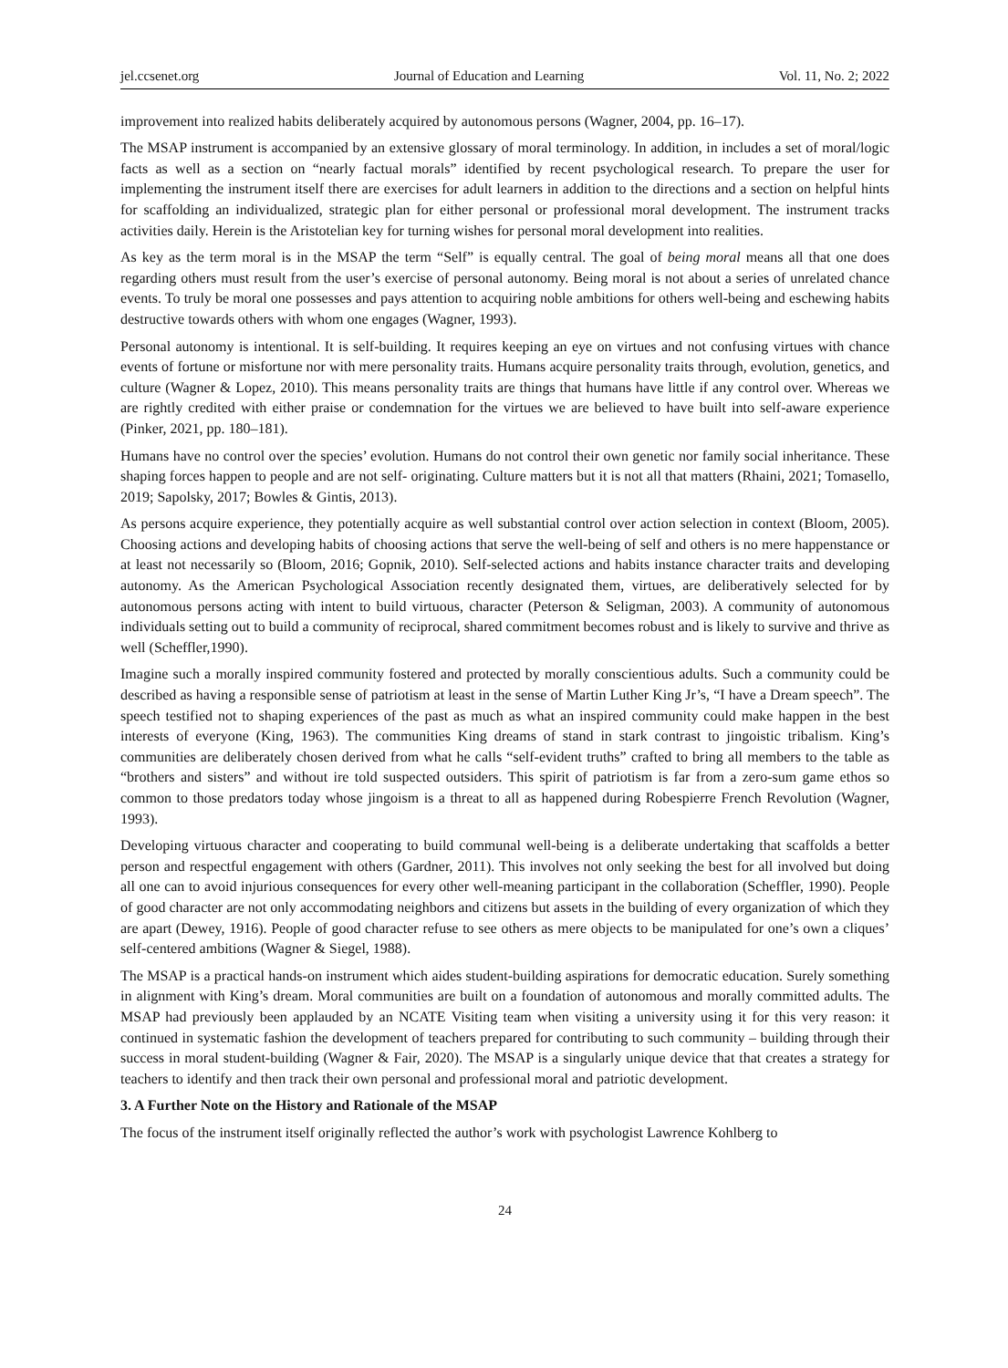jel.ccsenet.org Journal of Education and Learning Vol. 11, No. 2; 2022
improvement into realized habits deliberately acquired by autonomous persons (Wagner, 2004, pp. 16‒17).
The MSAP instrument is accompanied by an extensive glossary of moral terminology. In addition, in includes a set of moral/logic facts as well as a section on “nearly factual morals” identified by recent psychological research. To prepare the user for implementing the instrument itself there are exercises for adult learners in addition to the directions and a section on helpful hints for scaffolding an individualized, strategic plan for either personal or professional moral development. The instrument tracks activities daily. Herein is the Aristotelian key for turning wishes for personal moral development into realities.
As key as the term moral is in the MSAP the term “Self” is equally central. The goal of being moral means all that one does regarding others must result from the user’s exercise of personal autonomy. Being moral is not about a series of unrelated chance events. To truly be moral one possesses and pays attention to acquiring noble ambitions for others well-being and eschewing habits destructive towards others with whom one engages (Wagner, 1993).
Personal autonomy is intentional. It is self-building. It requires keeping an eye on virtues and not confusing virtues with chance events of fortune or misfortune nor with mere personality traits. Humans acquire personality traits through, evolution, genetics, and culture (Wagner & Lopez, 2010). This means personality traits are things that humans have little if any control over. Whereas we are rightly credited with either praise or condemnation for the virtues we are believed to have built into self-aware experience (Pinker, 2021, pp. 180‒181).
Humans have no control over the species’ evolution. Humans do not control their own genetic nor family social inheritance. These shaping forces happen to people and are not self- originating. Culture matters but it is not all that matters (Rhaini, 2021; Tomasello, 2019; Sapolsky, 2017; Bowles & Gintis, 2013).
As persons acquire experience, they potentially acquire as well substantial control over action selection in context (Bloom, 2005). Choosing actions and developing habits of choosing actions that serve the well-being of self and others is no mere happenstance or at least not necessarily so (Bloom, 2016; Gopnik, 2010). Self-selected actions and habits instance character traits and developing autonomy. As the American Psychological Association recently designated them, virtues, are deliberatively selected for by autonomous persons acting with intent to build virtuous, character (Peterson & Seligman, 2003). A community of autonomous individuals setting out to build a community of reciprocal, shared commitment becomes robust and is likely to survive and thrive as well (Scheffler,1990).
Imagine such a morally inspired community fostered and protected by morally conscientious adults. Such a community could be described as having a responsible sense of patriotism at least in the sense of Martin Luther King Jr’s, “I have a Dream speech”. The speech testified not to shaping experiences of the past as much as what an inspired community could make happen in the best interests of everyone (King, 1963). The communities King dreams of stand in stark contrast to jingoistic tribalism. King’s communities are deliberately chosen derived from what he calls “self-evident truths” crafted to bring all members to the table as “brothers and sisters” and without ire told suspected outsiders. This spirit of patriotism is far from a zero-sum game ethos so common to those predators today whose jingoism is a threat to all as happened during Robespierre French Revolution (Wagner, 1993).
Developing virtuous character and cooperating to build communal well-being is a deliberate undertaking that scaffolds a better person and respectful engagement with others (Gardner, 2011). This involves not only seeking the best for all involved but doing all one can to avoid injurious consequences for every other well-meaning participant in the collaboration (Scheffler, 1990). People of good character are not only accommodating neighbors and citizens but assets in the building of every organization of which they are apart (Dewey, 1916). People of good character refuse to see others as mere objects to be manipulated for one’s own a cliques’ self-centered ambitions (Wagner & Siegel, 1988).
The MSAP is a practical hands-on instrument which aides student-building aspirations for democratic education. Surely something in alignment with King’s dream. Moral communities are built on a foundation of autonomous and morally committed adults. The MSAP had previously been applauded by an NCATE Visiting team when visiting a university using it for this very reason: it continued in systematic fashion the development of teachers prepared for contributing to such community – building through their success in moral student-building (Wagner & Fair, 2020). The MSAP is a singularly unique device that that creates a strategy for teachers to identify and then track their own personal and professional moral and patriotic development.
3. A Further Note on the History and Rationale of the MSAP
The focus of the instrument itself originally reflected the author’s work with psychologist Lawrence Kohlberg to
24